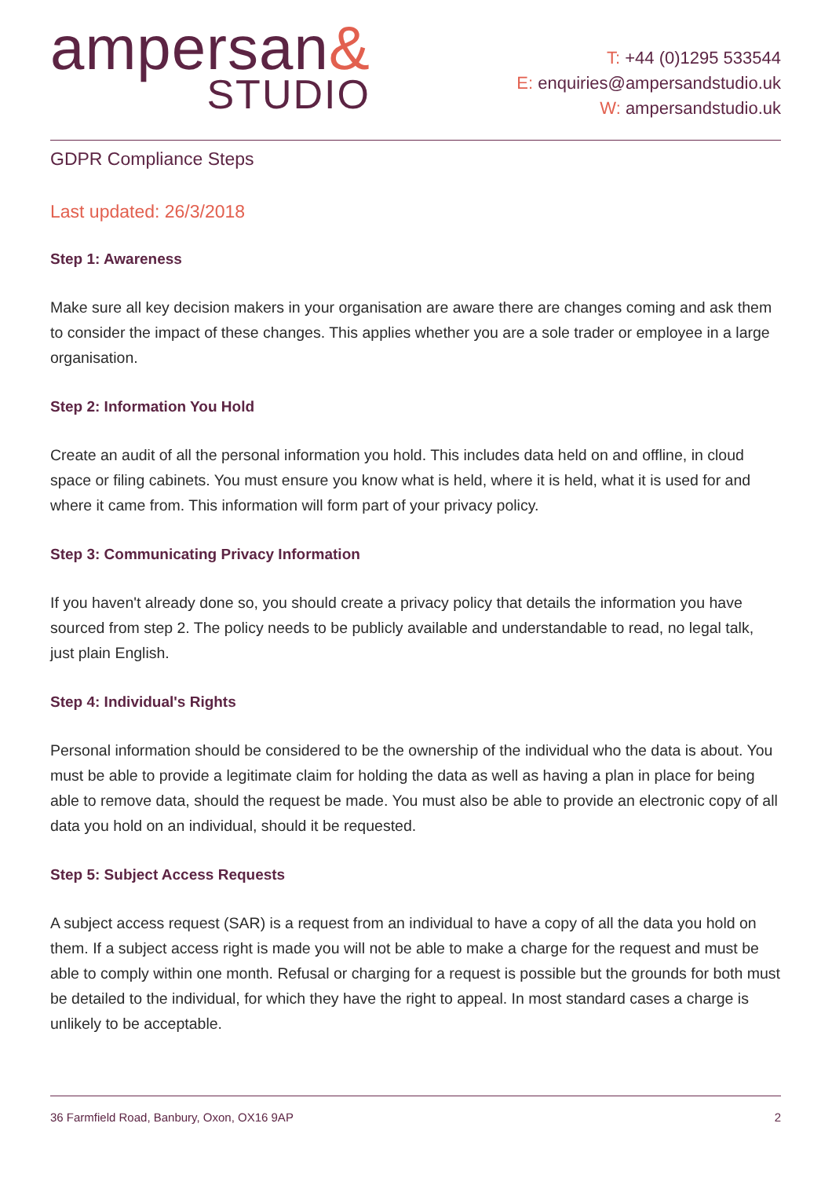ampersan&
STUDIO
T: +44 (0)1295 533544
E: enquiries@ampersandstudio.uk
W: ampersandstudio.uk
GDPR Compliance Steps
Last updated: 26/3/2018
Step 1: Awareness
Make sure all key decision makers in your organisation are aware there are changes coming and ask them to consider the impact of these changes. This applies whether you are a sole trader or employee in a large organisation.
Step 2: Information You Hold
Create an audit of all the personal information you hold. This includes data held on and offline, in cloud space or filing cabinets. You must ensure you know what is held, where it is held, what it is used for and where it came from. This information will form part of your privacy policy.
Step 3: Communicating Privacy Information
If you haven't already done so, you should create a privacy policy that details the information you have sourced from step 2. The policy needs to be publicly available and understandable to read, no legal talk, just plain English.
Step 4: Individual's Rights
Personal information should be considered to be the ownership of the individual who the data is about. You must be able to provide a legitimate claim for holding the data as well as having a plan in place for being able to remove data, should the request be made. You must also be able to provide an electronic copy of all data you hold on an individual, should it be requested.
Step 5: Subject Access Requests
A subject access request (SAR) is a request from an individual to have a copy of all the data you hold on them. If a subject access right is made you will not be able to make a charge for the request and must be able to comply within one month. Refusal or charging for a request is possible but the grounds for both must be detailed to the individual, for which they have the right to appeal. In most standard cases a charge is unlikely to be acceptable.
36 Farmfield Road, Banbury, Oxon, OX16 9AP 2